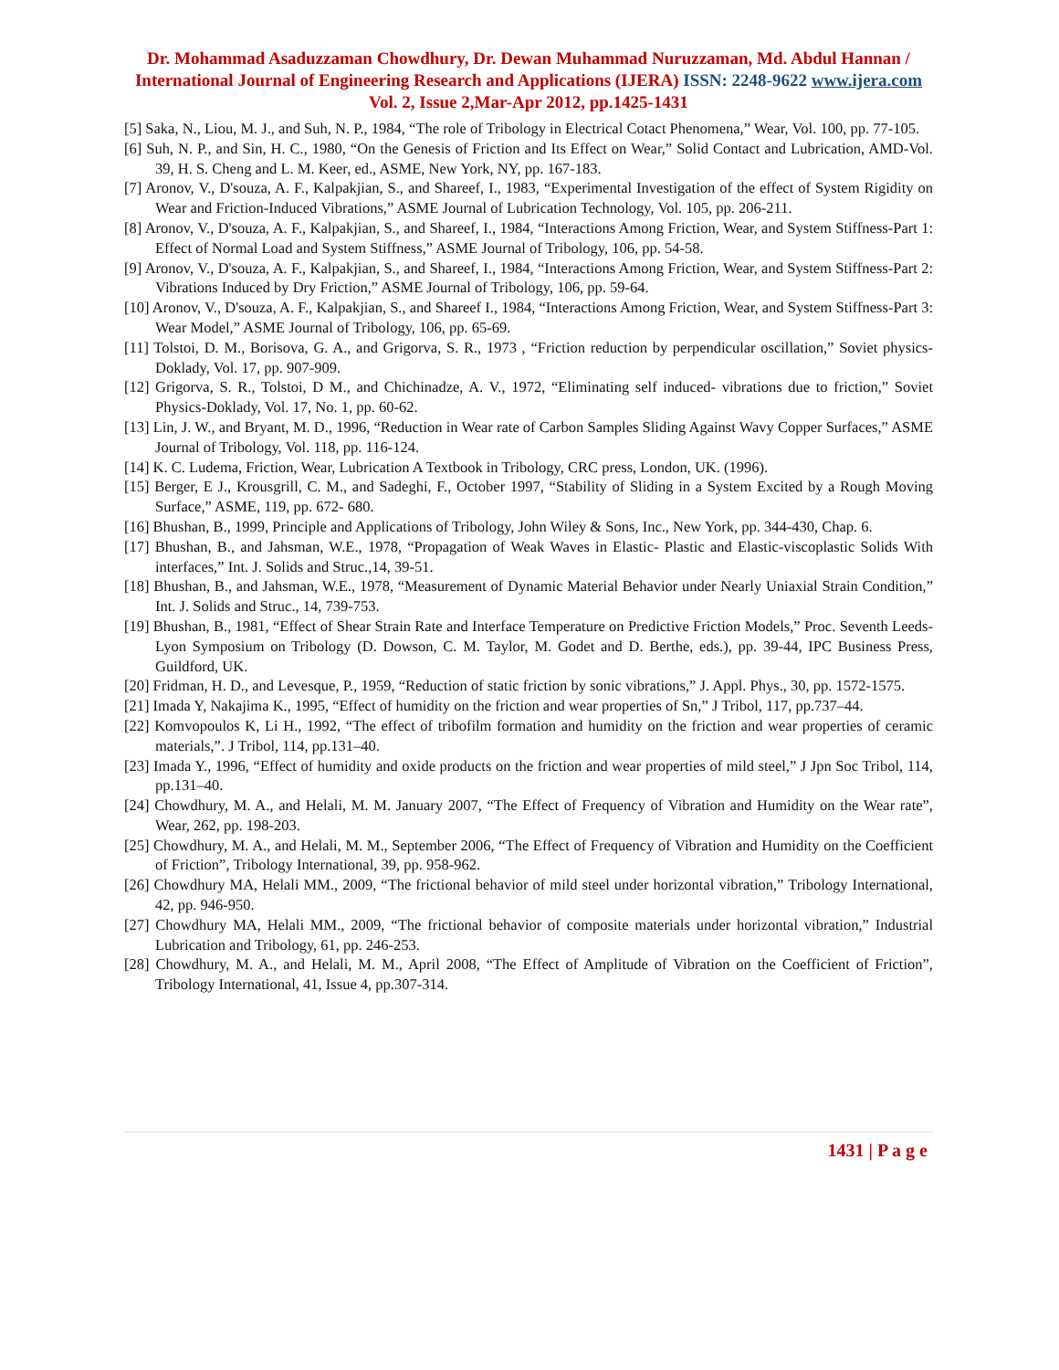Dr. Mohammad Asaduzzaman Chowdhury, Dr. Dewan Muhammad Nuruzzaman, Md. Abdul Hannan / International Journal of Engineering Research and Applications (IJERA) ISSN: 2248-9622 www.ijera.com Vol. 2, Issue 2,Mar-Apr 2012, pp.1425-1431
[5] Saka, N., Liou, M. J., and Suh, N. P., 1984, “The role of Tribology in Electrical Cotact Phenomena,” Wear, Vol. 100, pp. 77-105.
[6] Suh, N. P., and Sin, H. C., 1980, “On the Genesis of Friction and Its Effect on Wear,” Solid Contact and Lubrication, AMD-Vol. 39, H. S. Cheng and L. M. Keer, ed., ASME, New York, NY, pp. 167-183.
[7] Aronov, V., D'souza, A. F., Kalpakjian, S., and Shareef, I., 1983, “Experimental Investigation of the effect of System Rigidity on Wear and Friction-Induced Vibrations,” ASME Journal of Lubrication Technology, Vol. 105, pp. 206-211.
[8] Aronov, V., D'souza, A. F., Kalpakjian, S., and Shareef, I., 1984, “Interactions Among Friction, Wear, and System Stiffness-Part 1: Effect of Normal Load and System Stiffness,” ASME Journal of Tribology, 106, pp. 54-58.
[9] Aronov, V., D'souza, A. F., Kalpakjian, S., and Shareef, I., 1984, “Interactions Among Friction, Wear, and System Stiffness-Part 2: Vibrations Induced by Dry Friction,” ASME Journal of Tribology, 106, pp. 59-64.
[10] Aronov, V., D'souza, A. F., Kalpakjian, S., and Shareef I., 1984, “Interactions Among Friction, Wear, and System Stiffness-Part 3: Wear Model,” ASME Journal of Tribology, 106, pp. 65-69.
[11] Tolstoi, D. M., Borisova, G. A., and Grigorva, S. R., 1973 , “Friction reduction by perpendicular oscillation,” Soviet physics- Doklady, Vol. 17, pp. 907-909.
[12] Grigorva, S. R., Tolstoi, D M., and Chichinadze, A. V., 1972, “Eliminating self induced- vibrations due to friction,” Soviet Physics-Doklady, Vol. 17, No. 1, pp. 60-62.
[13] Lin, J. W., and Bryant, M. D., 1996, “Reduction in Wear rate of Carbon Samples Sliding Against Wavy Copper Surfaces,” ASME Journal of Tribology, Vol. 118, pp. 116-124.
[14] K. C. Ludema, Friction, Wear, Lubrication A Textbook in Tribology, CRC press, London, UK. (1996).
[15] Berger, E J., Krousgrill, C. M., and Sadeghi, F., October 1997, “Stability of Sliding in a System Excited by a Rough Moving Surface,” ASME, 119, pp. 672- 680.
[16] Bhushan, B., 1999, Principle and Applications of Tribology, John Wiley & Sons, Inc., New York, pp. 344-430, Chap. 6.
[17] Bhushan, B., and Jahsman, W.E., 1978, “Propagation of Weak Waves in Elastic- Plastic and Elastic-viscoplastic Solids With interfaces,” Int. J. Solids and Struc.,14, 39-51.
[18] Bhushan, B., and Jahsman, W.E., 1978, “Measurement of Dynamic Material Behavior under Nearly Uniaxial Strain Condition,” Int. J. Solids and Struc., 14, 739-753.
[19] Bhushan, B., 1981, “Effect of Shear Strain Rate and Interface Temperature on Predictive Friction Models,” Proc. Seventh Leeds-Lyon Symposium on Tribology (D. Dowson, C. M. Taylor, M. Godet and D. Berthe, eds.), pp. 39-44, IPC Business Press, Guildford, UK.
[20] Fridman, H. D., and Levesque, P., 1959, “Reduction of static friction by sonic vibrations,” J. Appl. Phys., 30, pp. 1572-1575.
[21] Imada Y, Nakajima K., 1995, “Effect of humidity on the friction and wear properties of Sn,” J Tribol, 117, pp.737–44.
[22] Komvopoulos K, Li H., 1992, “The effect of tribofilm formation and humidity on the friction and wear properties of ceramic materials,”. J Tribol, 114, pp.131–40.
[23] Imada Y., 1996, “Effect of humidity and oxide products on the friction and wear properties of mild steel,” J Jpn Soc Tribol, 114, pp.131–40.
[24] Chowdhury, M. A., and Helali, M. M. January 2007, “The Effect of Frequency of Vibration and Humidity on the Wear rate”, Wear, 262, pp. 198-203.
[25] Chowdhury, M. A., and Helali, M. M., September 2006, “The Effect of Frequency of Vibration and Humidity on the Coefficient of Friction”, Tribology International, 39, pp. 958-962.
[26] Chowdhury MA, Helali MM., 2009, “The frictional behavior of mild steel under horizontal vibration,” Tribology International, 42, pp. 946-950.
[27] Chowdhury MA, Helali MM., 2009, “The frictional behavior of composite materials under horizontal vibration,” Industrial Lubrication and Tribology, 61, pp. 246-253.
[28] Chowdhury, M. A., and Helali, M. M., April 2008, “The Effect of Amplitude of Vibration on the Coefficient of Friction”, Tribology International, 41, Issue 4, pp.307-314.
1431 | P a g e